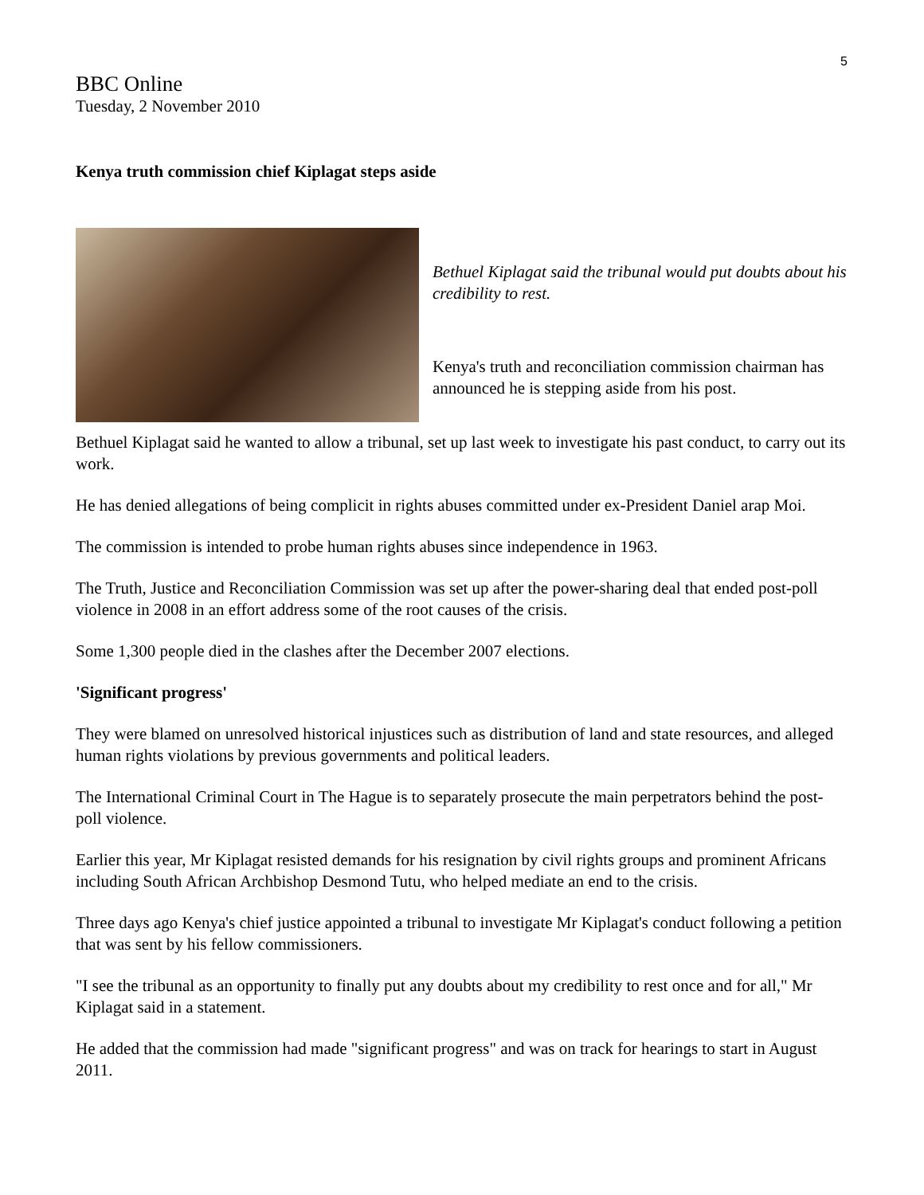5
BBC Online
Tuesday, 2 November 2010
Kenya truth commission chief Kiplagat steps aside
Bethuel Kiplagat said the tribunal would put doubts about his credibility to rest.
Kenya's truth and reconciliation commission chairman has announced he is stepping aside from his post.
Bethuel Kiplagat said he wanted to allow a tribunal, set up last week to investigate his past conduct, to carry out its work.
He has denied allegations of being complicit in rights abuses committed under ex-President Daniel arap Moi.
The commission is intended to probe human rights abuses since independence in 1963.
The Truth, Justice and Reconciliation Commission was set up after the power-sharing deal that ended post-poll violence in 2008 in an effort address some of the root causes of the crisis.
Some 1,300 people died in the clashes after the December 2007 elections.
'Significant progress'
They were blamed on unresolved historical injustices such as distribution of land and state resources, and alleged human rights violations by previous governments and political leaders.
The International Criminal Court in The Hague is to separately prosecute the main perpetrators behind the post-poll violence.
Earlier this year, Mr Kiplagat resisted demands for his resignation by civil rights groups and prominent Africans including South African Archbishop Desmond Tutu, who helped mediate an end to the crisis.
Three days ago Kenya's chief justice appointed a tribunal to investigate Mr Kiplagat's conduct following a petition that was sent by his fellow commissioners.
"I see the tribunal as an opportunity to finally put any doubts about my credibility to rest once and for all," Mr Kiplagat said in a statement.
He added that the commission had made "significant progress" and was on track for hearings to start in August 2011.